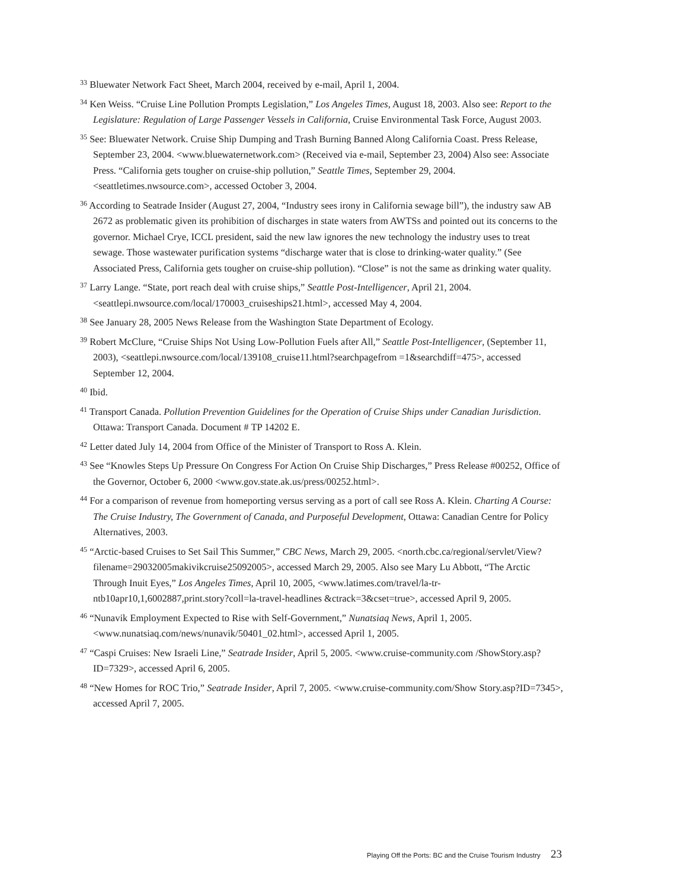<sup>33</sup> Bluewater Network Fact Sheet, March 2004, received by e-mail, April 1, 2004.
<sup>34</sup> Ken Weiss. “Cruise Line Pollution Prompts Legislation,” Los Angeles Times, August 18, 2003. Also see: Report to the Legislature: Regulation of Large Passenger Vessels in California, Cruise Environmental Task Force, August 2003.
<sup>35</sup> See: Bluewater Network. Cruise Ship Dumping and Trash Burning Banned Along California Coast. Press Release, September 23, 2004. <www.bluewaternetwork.com> (Received via e-mail, September 23, 2004) Also see: Associate Press. “California gets tougher on cruise-ship pollution,” Seattle Times, September 29, 2004. <seattletimes.nwsource.com>, accessed October 3, 2004.
<sup>36</sup> According to Seatrade Insider (August 27, 2004, “Industry sees irony in California sewage bill”), the industry saw AB 2672 as problematic given its prohibition of discharges in state waters from AWTSs and pointed out its concerns to the governor. Michael Crye, ICCL president, said the new law ignores the new technology the industry uses to treat sewage. Those wastewater purification systems “discharge water that is close to drinking-water quality.” (See Associated Press, California gets tougher on cruise-ship pollution). “Close” is not the same as drinking water quality.
<sup>37</sup> Larry Lange. “State, port reach deal with cruise ships,” Seattle Post-Intelligencer, April 21, 2004. <seattlepi.nwsource.com/local/170003_cruiseships21.html>, accessed May 4, 2004.
<sup>38</sup> See January 28, 2005 News Release from the Washington State Department of Ecology.
<sup>39</sup> Robert McClure, “Cruise Ships Not Using Low-Pollution Fuels after All,” Seattle Post-Intelligencer, (September 11, 2003), <seattlepi.nwsource.com/local/139108_cruise11.html?searchpagefrom =1&searchdiff=475>, accessed September 12, 2004.
<sup>40</sup> Ibid.
<sup>41</sup> Transport Canada. Pollution Prevention Guidelines for the Operation of Cruise Ships under Canadian Jurisdiction. Ottawa: Transport Canada. Document # TP 14202 E.
<sup>42</sup> Letter dated July 14, 2004 from Office of the Minister of Transport to Ross A. Klein.
<sup>43</sup> See “Knowles Steps Up Pressure On Congress For Action On Cruise Ship Discharges,” Press Release #00252, Office of the Governor, October 6, 2000 <www.gov.state.ak.us/press/00252.html>.
<sup>44</sup> For a comparison of revenue from homeporting versus serving as a port of call see Ross A. Klein. Charting A Course: The Cruise Industry, The Government of Canada, and Purposeful Development, Ottawa: Canadian Centre for Policy Alternatives, 2003.
<sup>45</sup> “Arctic-based Cruises to Set Sail This Summer,” CBC News, March 29, 2005. <north.cbc.ca/regional/servlet/View?filename=29032005makivikcruise25092005>, accessed March 29, 2005. Also see Mary Lu Abbott, “The Arctic Through Inuit Eyes,” Los Angeles Times, April 10, 2005, <www.latimes.com/travel/la-tr-ntb10apr10,1,6002887,print.story?coll=la-travel-headlines &ctrack=3&cset=true>, accessed April 9, 2005.
<sup>46</sup> “Nunavik Employment Expected to Rise with Self-Government,” Nunatsiaq News, April 1, 2005. <www.nunatsiaq.com/news/nunavik/50401_02.html>, accessed April 1, 2005.
<sup>47</sup> “Caspi Cruises: New Israeli Line,” Seatrade Insider, April 5, 2005. <www.cruise-community.com /ShowStory.asp?ID=7329>, accessed April 6, 2005.
<sup>48</sup> “New Homes for ROC Trio,” Seatrade Insider, April 7, 2005. <www.cruise-community.com/Show Story.asp?ID=7345>, accessed April 7, 2005.
Playing Off the Ports: BC and the Cruise Tourism Industry 23